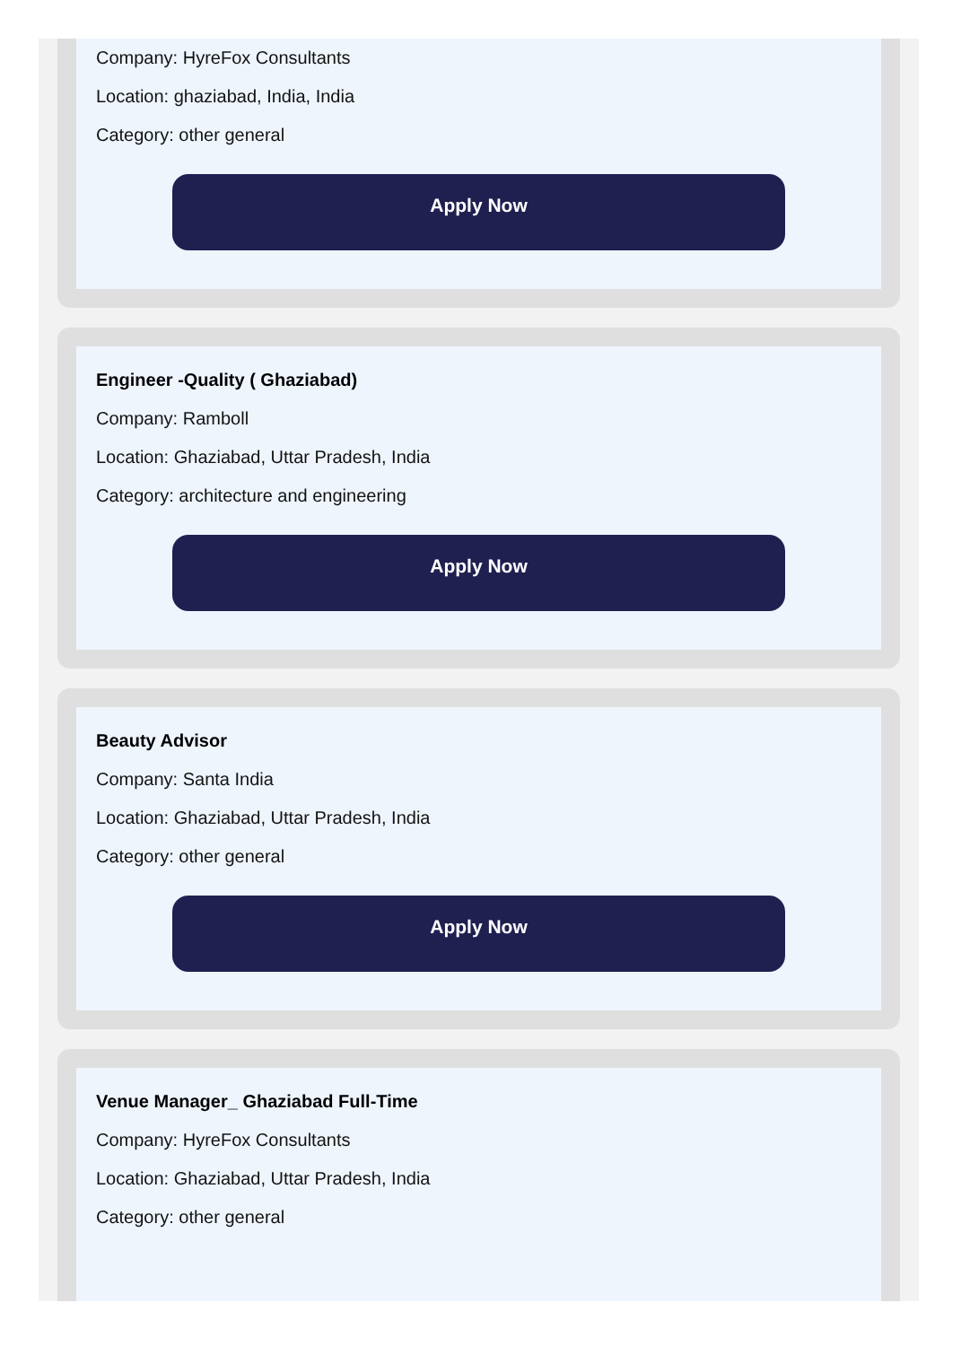Company: HyreFox Consultants
Location: ghaziabad, India, India
Category: other general
Apply Now
Engineer -Quality ( Ghaziabad)
Company: Ramboll
Location: Ghaziabad, Uttar Pradesh, India
Category: architecture and engineering
Apply Now
Beauty Advisor
Company: Santa India
Location: Ghaziabad, Uttar Pradesh, India
Category: other general
Apply Now
Venue Manager_ Ghaziabad Full-Time
Company: HyreFox Consultants
Location: Ghaziabad, Uttar Pradesh, India
Category: other general